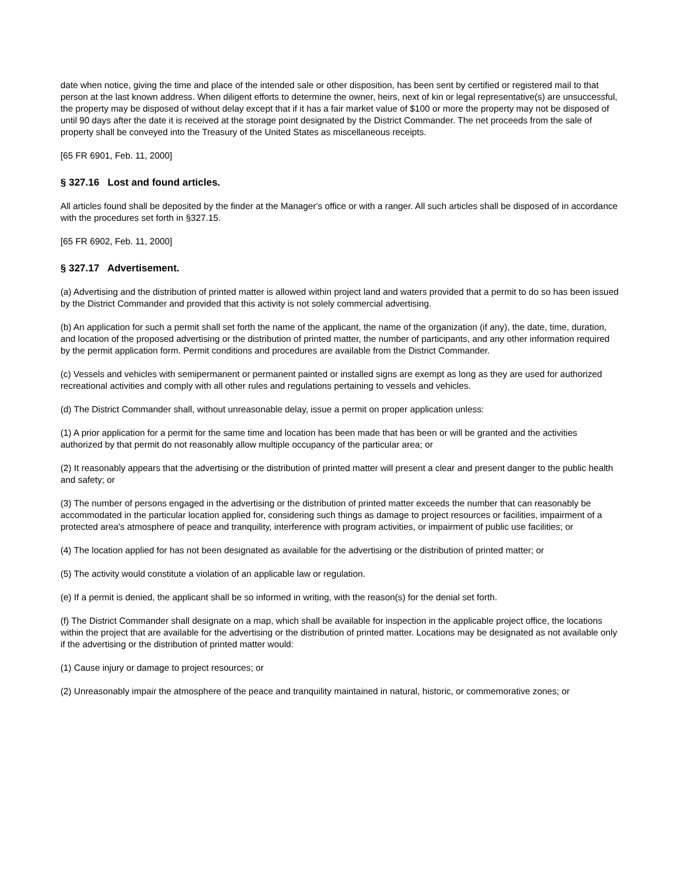date when notice, giving the time and place of the intended sale or other disposition, has been sent by certified or registered mail to that person at the last known address. When diligent efforts to determine the owner, heirs, next of kin or legal representative(s) are unsuccessful, the property may be disposed of without delay except that if it has a fair market value of $100 or more the property may not be disposed of until 90 days after the date it is received at the storage point designated by the District Commander. The net proceeds from the sale of property shall be conveyed into the Treasury of the United States as miscellaneous receipts.
[65 FR 6901, Feb. 11, 2000]
§ 327.16 Lost and found articles.
All articles found shall be deposited by the finder at the Manager's office or with a ranger. All such articles shall be disposed of in accordance with the procedures set forth in §327.15.
[65 FR 6902, Feb. 11, 2000]
§ 327.17 Advertisement.
(a) Advertising and the distribution of printed matter is allowed within project land and waters provided that a permit to do so has been issued by the District Commander and provided that this activity is not solely commercial advertising.
(b) An application for such a permit shall set forth the name of the applicant, the name of the organization (if any), the date, time, duration, and location of the proposed advertising or the distribution of printed matter, the number of participants, and any other information required by the permit application form. Permit conditions and procedures are available from the District Commander.
(c) Vessels and vehicles with semipermanent or permanent painted or installed signs are exempt as long as they are used for authorized recreational activities and comply with all other rules and regulations pertaining to vessels and vehicles.
(d) The District Commander shall, without unreasonable delay, issue a permit on proper application unless:
(1) A prior application for a permit for the same time and location has been made that has been or will be granted and the activities authorized by that permit do not reasonably allow multiple occupancy of the particular area; or
(2) It reasonably appears that the advertising or the distribution of printed matter will present a clear and present danger to the public health and safety; or
(3) The number of persons engaged in the advertising or the distribution of printed matter exceeds the number that can reasonably be accommodated in the particular location applied for, considering such things as damage to project resources or facilities, impairment of a protected area's atmosphere of peace and tranquility, interference with program activities, or impairment of public use facilities; or
(4) The location applied for has not been designated as available for the advertising or the distribution of printed matter; or
(5) The activity would constitute a violation of an applicable law or regulation.
(e) If a permit is denied, the applicant shall be so informed in writing, with the reason(s) for the denial set forth.
(f) The District Commander shall designate on a map, which shall be available for inspection in the applicable project office, the locations within the project that are available for the advertising or the distribution of printed matter. Locations may be designated as not available only if the advertising or the distribution of printed matter would:
(1) Cause injury or damage to project resources; or
(2) Unreasonably impair the atmosphere of the peace and tranquility maintained in natural, historic, or commemorative zones; or